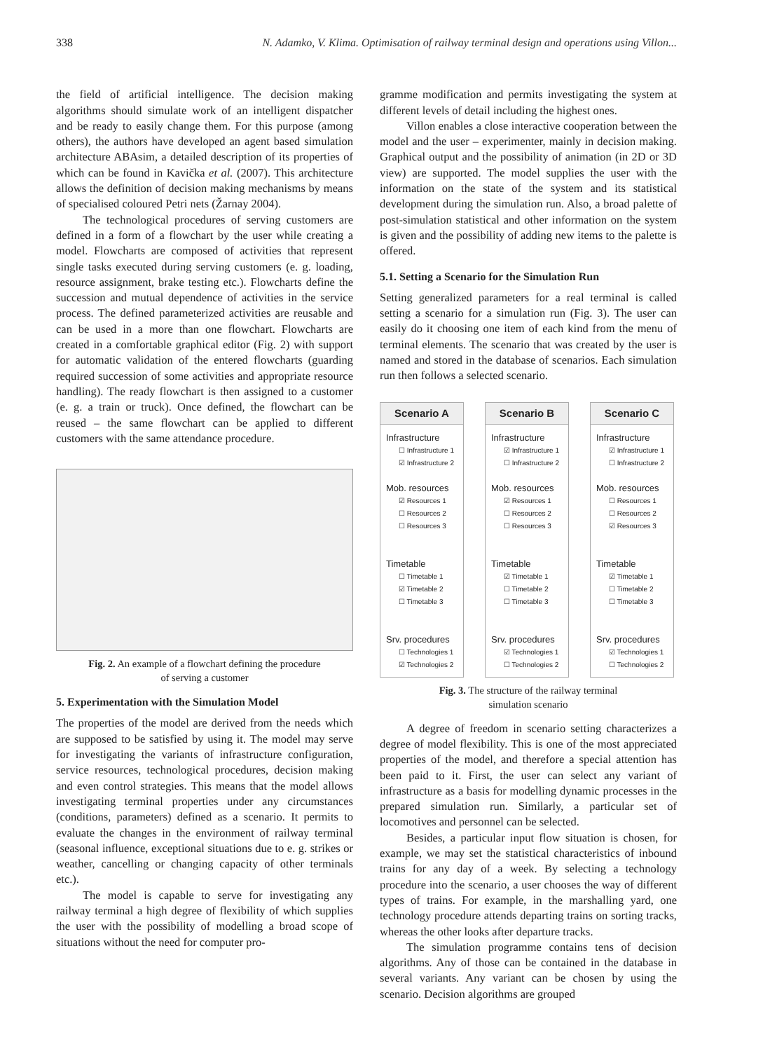338 N. Adamko, V. Klima. Optimisation of railway terminal design and operations using Villon...
the field of artificial intelligence. The decision making algorithms should simulate work of an intelligent dispatcher and be ready to easily change them. For this purpose (among others), the authors have developed an agent based simulation architecture ABAsim, a detailed description of its properties of which can be found in Kavička et al. (2007). This architecture allows the definition of decision making mechanisms by means of specialised coloured Petri nets (Žarnay 2004).
The technological procedures of serving customers are defined in a form of a flowchart by the user while creating a model. Flowcharts are composed of activities that represent single tasks executed during serving customers (e. g. loading, resource assignment, brake testing etc.). Flowcharts define the succession and mutual dependence of activities in the service process. The defined parameterized activities are reusable and can be used in a more than one flowchart. Flowcharts are created in a comfortable graphical editor (Fig. 2) with support for automatic validation of the entered flowcharts (guarding required succession of some activities and appropriate resource handling). The ready flowchart is then assigned to a customer (e. g. a train or truck). Once defined, the flowchart can be reused – the same flowchart can be applied to different customers with the same attendance procedure.
Fig. 2. An example of a flowchart defining the procedure
of serving a customer
5. Experimentation with the Simulation Model
The properties of the model are derived from the needs which are supposed to be satisfied by using it. The model may serve for investigating the variants of infrastructure configuration, service resources, technological procedures, decision making and even control strategies. This means that the model allows investigating terminal properties under any circumstances (conditions, parameters) defined as a scenario. It permits to evaluate the changes in the environment of railway terminal (seasonal influence, exceptional situations due to e. g. strikes or weather, cancelling or changing capacity of other terminals etc.).
The model is capable to serve for investigating any railway terminal a high degree of flexibility of which supplies the user with the possibility of modelling a broad scope of situations without the need for computer pro-
gramme modification and permits investigating the system at different levels of detail including the highest ones.
Villon enables a close interactive cooperation between the model and the user – experimenter, mainly in decision making. Graphical output and the possibility of animation (in 2D or 3D view) are supported. The model supplies the user with the information on the state of the system and its statistical development during the simulation run. Also, a broad palette of post-simulation statistical and other information on the system is given and the possibility of adding new items to the palette is offered.
5.1. Setting a Scenario for the Simulation Run
Setting generalized parameters for a real terminal is called setting a scenario for a simulation run (Fig. 3). The user can easily do it choosing one item of each kind from the menu of terminal elements. The scenario that was created by the user is named and stored in the database of scenarios. Each simulation run then follows a selected scenario.
Scenario A
Infrastructure
☐ Infrastructure 1
☑ Infrastructure 2
Mob. resources
☑ Resources 1
☐ Resources 2
☐ Resources 3
Timetable
☐ Timetable 1
☑ Timetable 2
☐ Timetable 3
Srv. procedures
☐ Technologies 1
☑ Technologies 2
Scenario B
Infrastructure
☑ Infrastructure 1
☐ Infrastructure 2
Mob. resources
☑ Resources 1
☐ Resources 2
☐ Resources 3
Timetable
☑ Timetable 1
☐ Timetable 2
☐ Timetable 3
Srv. procedures
☑ Technologies 1
☐ Technologies 2
Scenario C
Infrastructure
☑ Infrastructure 1
☐ Infrastructure 2
Mob. resources
☐ Resources 1
☐ Resources 2
☑ Resources 3
Timetable
☑ Timetable 1
☐ Timetable 2
☐ Timetable 3
Srv. procedures
☑ Technologies 1
☐ Technologies 2
Fig. 3. The structure of the railway terminal
simulation scenario
A degree of freedom in scenario setting characterizes a degree of model flexibility. This is one of the most appreciated properties of the model, and therefore a special attention has been paid to it. First, the user can select any variant of infrastructure as a basis for modelling dynamic processes in the prepared simulation run. Similarly, a particular set of locomotives and personnel can be selected.
Besides, a particular input flow situation is chosen, for example, we may set the statistical characteristics of inbound trains for any day of a week. By selecting a technology procedure into the scenario, a user chooses the way of different types of trains. For example, in the marshalling yard, one technology procedure attends departing trains on sorting tracks, whereas the other looks after departure tracks.
The simulation programme contains tens of decision algorithms. Any of those can be contained in the database in several variants. Any variant can be chosen by using the scenario. Decision algorithms are grouped